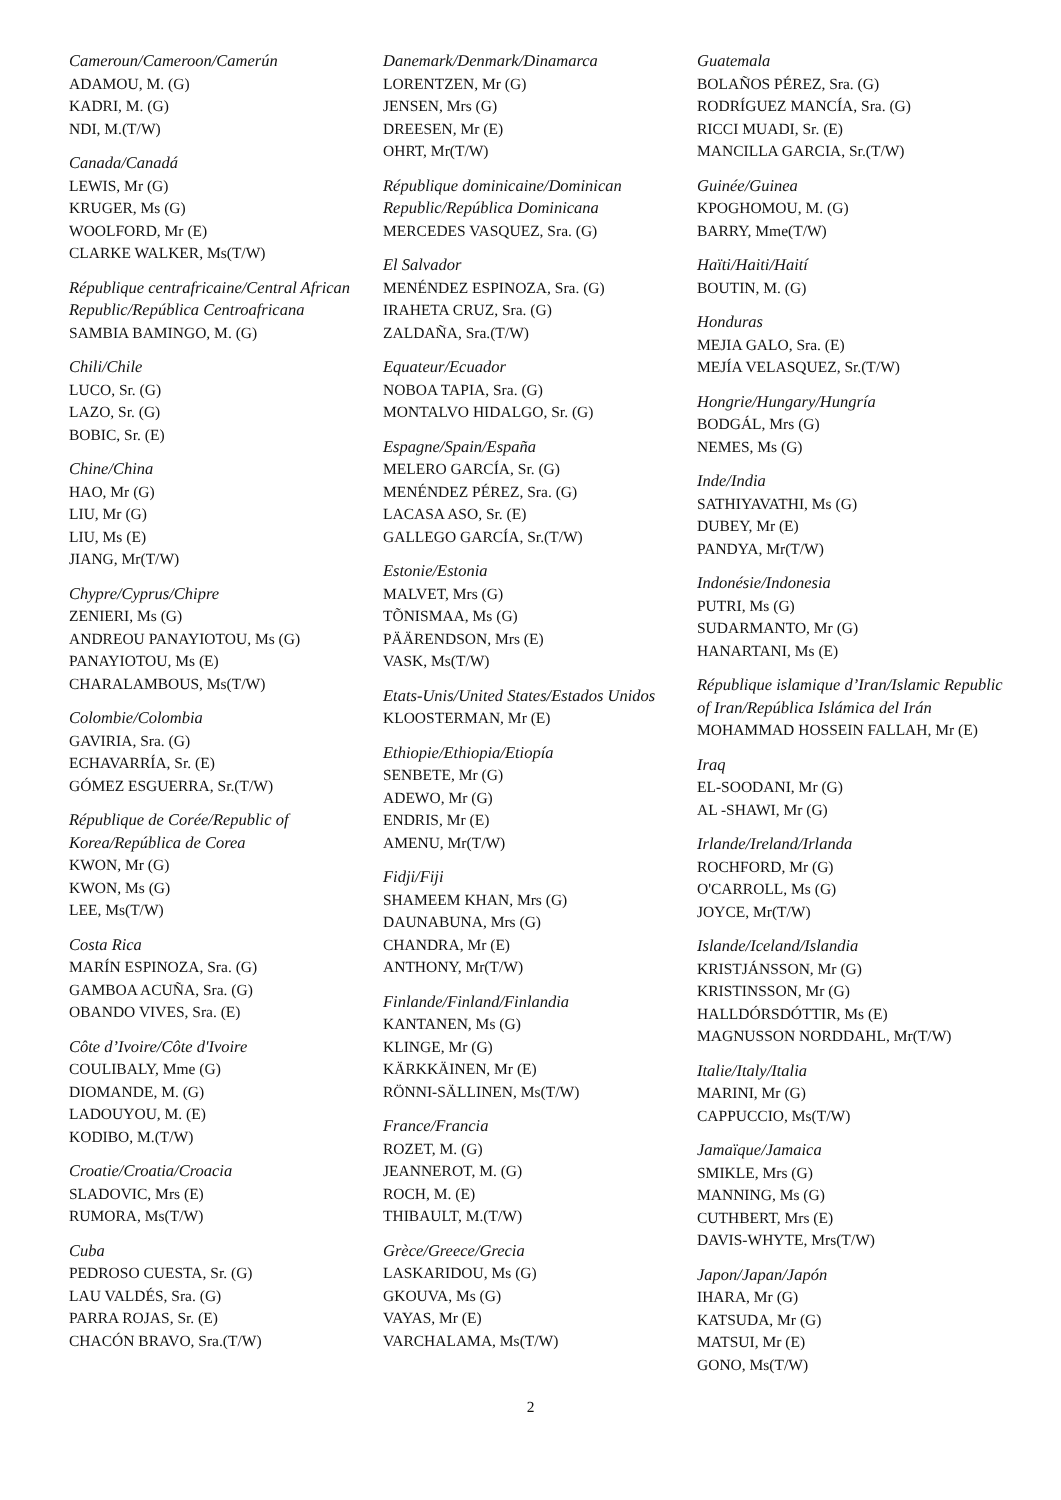Cameroun/Cameroon/Camerún
ADAMOU, M. (G)
KADRI, M. (G)
NDI, M.(T/W)
Canada/Canadá
LEWIS, Mr (G)
KRUGER, Ms (G)
WOOLFORD, Mr (E)
CLARKE WALKER, Ms(T/W)
République centrafricaine/Central African Republic/República Centroafricana
SAMBIA BAMINGO, M. (G)
Chili/Chile
LUCO, Sr. (G)
LAZO, Sr. (G)
BOBIC, Sr. (E)
Chine/China
HAO, Mr (G)
LIU, Mr (G)
LIU, Ms (E)
JIANG, Mr(T/W)
Chypre/Cyprus/Chipre
ZENIERI, Ms (G)
ANDREOU PANAYIOTOU, Ms (G)
PANAYIOTOU, Ms (E)
CHARALAMBOUS, Ms(T/W)
Colombie/Colombia
GAVIRIA, Sra. (G)
ECHAVARRÍA, Sr. (E)
GÓMEZ ESGUERRA, Sr.(T/W)
République de Corée/Republic of Korea/República de Corea
KWON, Mr (G)
KWON, Ms (G)
LEE, Ms(T/W)
Costa Rica
MARÍN ESPINOZA, Sra. (G)
GAMBOA ACUÑA, Sra. (G)
OBANDO VIVES, Sra. (E)
Côte d’Ivoire/Côte d'Ivoire
COULIBALY, Mme (G)
DIOMANDE, M. (G)
LADOUYOU, M. (E)
KODIBO, M.(T/W)
Croatie/Croatia/Croacia
SLADOVIC, Mrs (E)
RUMORA, Ms(T/W)
Cuba
PEDROSO CUESTA, Sr. (G)
LAU VALDÉS, Sra. (G)
PARRA ROJAS, Sr. (E)
CHACÓN BRAVO, Sra.(T/W)
Danemark/Denmark/Dinamarca
LORENTZEN, Mr (G)
JENSEN, Mrs (G)
DREESEN, Mr (E)
OHRT, Mr(T/W)
République dominicaine/Dominican Republic/República Dominicana
MERCEDES VASQUEZ, Sra. (G)
El Salvador
MENÉNDEZ ESPINOZA, Sra. (G)
IRAHETA CRUZ, Sra. (G)
ZALDAÑA, Sra.(T/W)
Equateur/Ecuador
NOBOA TAPIA, Sra. (G)
MONTALVO HIDALGO, Sr. (G)
Espagne/Spain/España
MELERO GARCÍA, Sr. (G)
MENÉNDEZ PÉREZ, Sra. (G)
LACASA ASO, Sr. (E)
GALLEGO GARCÍA, Sr.(T/W)
Estonie/Estonia
MALVET, Mrs (G)
TÕNISMAA, Ms (G)
PÄÄRENDSON, Mrs (E)
VASK, Ms(T/W)
Etats-Unis/United States/Estados Unidos
KLOOSTERMAN, Mr (E)
Ethiopie/Ethiopia/Etiopía
SENBETE, Mr (G)
ADEWO, Mr (G)
ENDRIS, Mr (E)
AMENU, Mr(T/W)
Fidji/Fiji
SHAMEEM KHAN, Mrs (G)
DAUNABUNA, Mrs (G)
CHANDRA, Mr (E)
ANTHONY, Mr(T/W)
Finlande/Finland/Finlandia
KANTANEN, Ms (G)
KLINGE, Mr (G)
KÄRKKÄINEN, Mr (E)
RÖNNI-SÄLLINEN, Ms(T/W)
France/Francia
ROZET, M. (G)
JEANNEROT, M. (G)
ROCH, M. (E)
THIBAULT, M.(T/W)
Grèce/Greece/Grecia
LASKARIDOU, Ms (G)
GKOUVA, Ms (G)
VAYAS, Mr (E)
VARCHALAMA, Ms(T/W)
Guatemala
BOLAÑOS PÉREZ, Sra. (G)
RODRÍGUEZ MANCÍA, Sra. (G)
RICCI MUADI, Sr. (E)
MANCILLA GARCIA, Sr.(T/W)
Guinée/Guinea
KPOGHOMOU, M. (G)
BARRY, Mme(T/W)
Haïti/Haiti/Haití
BOUTIN, M. (G)
Honduras
MEJIA GALO, Sra. (E)
MEJÍA VELASQUEZ, Sr.(T/W)
Hongrie/Hungary/Hungría
BODGÁL, Mrs (G)
NEMES, Ms (G)
Inde/India
SATHIYAVATHI, Ms (G)
DUBEY, Mr (E)
PANDYA, Mr(T/W)
Indonésie/Indonesia
PUTRI, Ms (G)
SUDARMANTO, Mr (G)
HANARTANI, Ms (E)
République islamique d’Iran/Islamic Republic of Iran/República Islámica del Irán
MOHAMMAD HOSSEIN FALLAH, Mr (E)
Iraq
EL-SOODANI, Mr (G)
AL -SHAWI, Mr (G)
Irlande/Ireland/Irlanda
ROCHFORD, Mr (G)
O'CARROLL, Ms (G)
JOYCE, Mr(T/W)
Islande/Iceland/Islandia
KRISTJÁNSSON, Mr (G)
KRISTINSSON, Mr (G)
HALLDÓRSDÓTTIR, Ms (E)
MAGNUSSON NORDDAHL, Mr(T/W)
Italie/Italy/Italia
MARINI, Mr (G)
CAPPUCCIO, Ms(T/W)
Jamaïque/Jamaica
SMIKLE, Mrs (G)
MANNING, Ms (G)
CUTHBERT, Mrs (E)
DAVIS-WHYTE, Mrs(T/W)
Japon/Japan/Japón
IHARA, Mr (G)
KATSUDA, Mr (G)
MATSUI, Mr (E)
GONO, Ms(T/W)
2